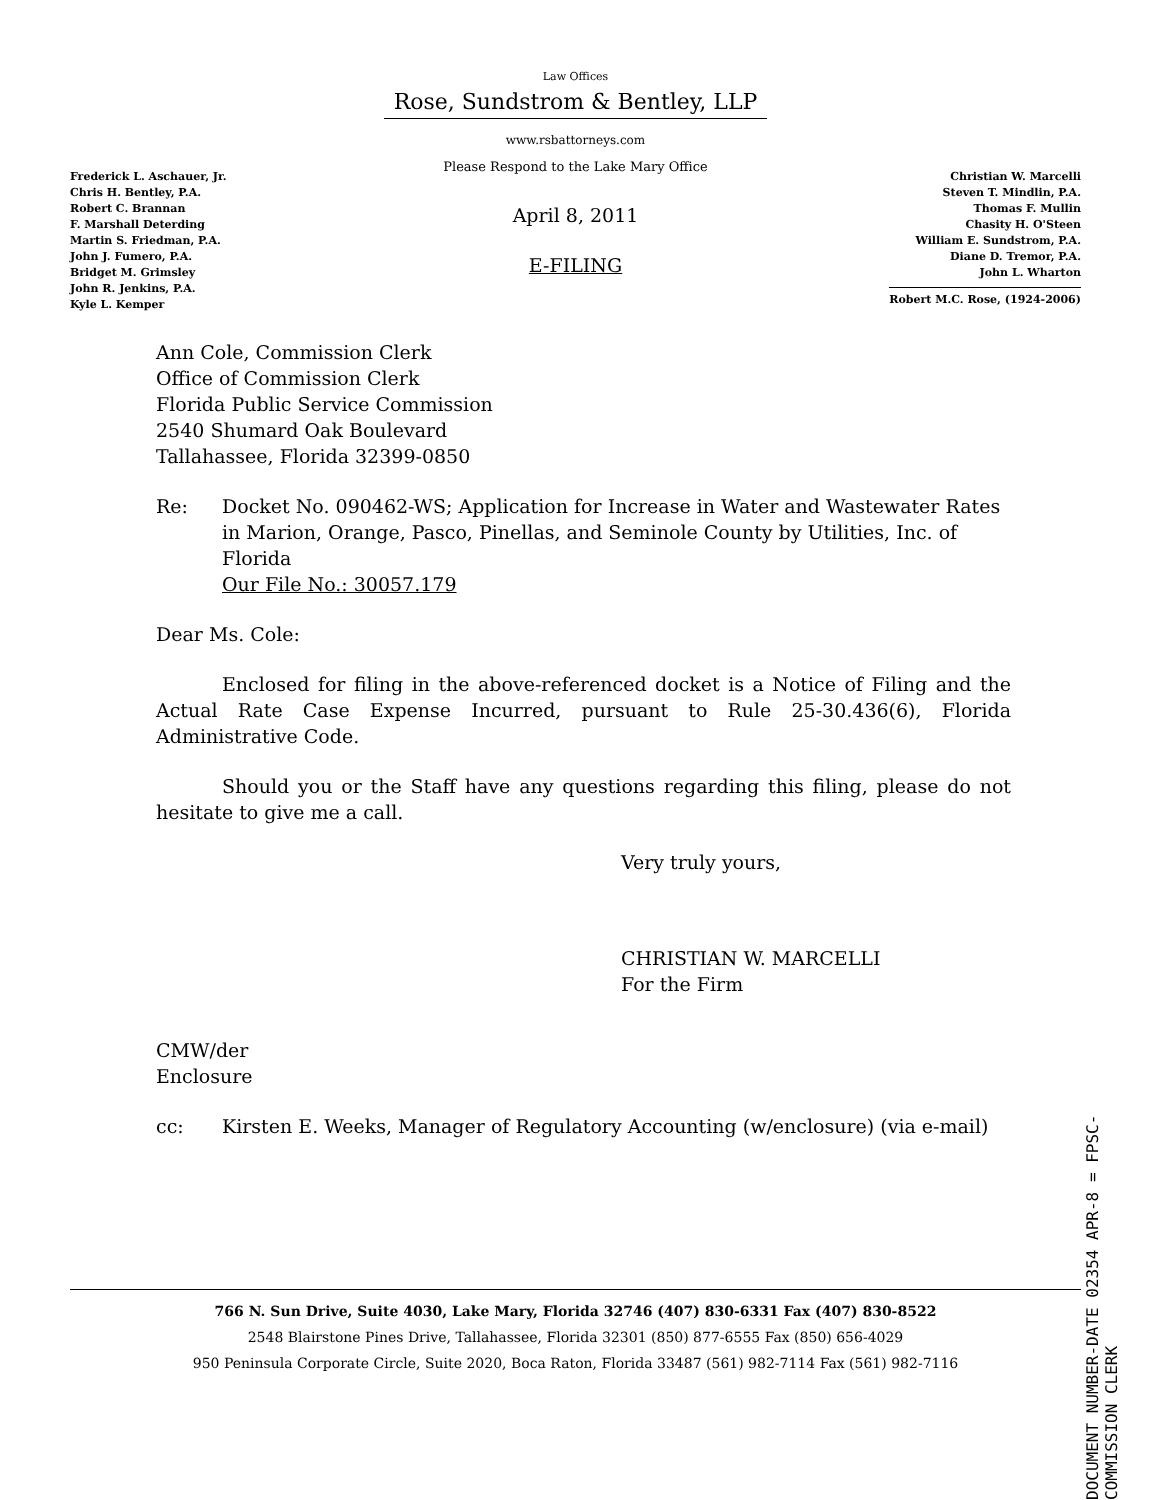Law Offices
Rose, Sundstrom & Bentley, LLP
www.rsbattorneys.com
Frederick L. Aschauer, Jr.
Chris H. Bentley, P.A.
Robert C. Brannan
F. Marshall Deterding
Martin S. Friedman, P.A.
John J. Fumero, P.A.
Bridget M. Grimsley
John R. Jenkins, P.A.
Kyle L. Kemper
Please Respond to the Lake Mary Office
April 8, 2011
E-FILING
Christian W. Marcelli
Steven T. Mindlin, P.A.
Thomas F. Mullin
Chasity H. O'Steen
William E. Sundstrom, P.A.
Diane D. Tremor, P.A.
John L. Wharton
Robert M.C. Rose, (1924-2006)
Ann Cole, Commission Clerk
Office of Commission Clerk
Florida Public Service Commission
2540 Shumard Oak Boulevard
Tallahassee, Florida 32399-0850
Re: Docket No. 090462-WS; Application for Increase in Water and Wastewater Rates in Marion, Orange, Pasco, Pinellas, and Seminole County by Utilities, Inc. of Florida
Our File No.: 30057.179
Dear Ms. Cole:
Enclosed for filing in the above-referenced docket is a Notice of Filing and the Actual Rate Case Expense Incurred, pursuant to Rule 25-30.436(6), Florida Administrative Code.
Should you or the Staff have any questions regarding this filing, please do not hesitate to give me a call.
Very truly yours,
CHRISTIAN W. MARCELLI
For the Firm
CMW/der
Enclosure
cc: Kirsten E. Weeks, Manager of Regulatory Accounting (w/enclosure) (via e-mail)
766 N. Sun Drive, Suite 4030, Lake Mary, Florida 32746 (407) 830-6331 Fax (407) 830-8522
2548 Blairstone Pines Drive, Tallahassee, Florida 32301 (850) 877-6555 Fax (850) 656-4029
950 Peninsula Corporate Circle, Suite 2020, Boca Raton, Florida 33487 (561) 982-7114 Fax (561) 982-7116
DOCUMENT NUMBER-DATE 02354 APR-8 = FPSC-COMMISSION CLERK